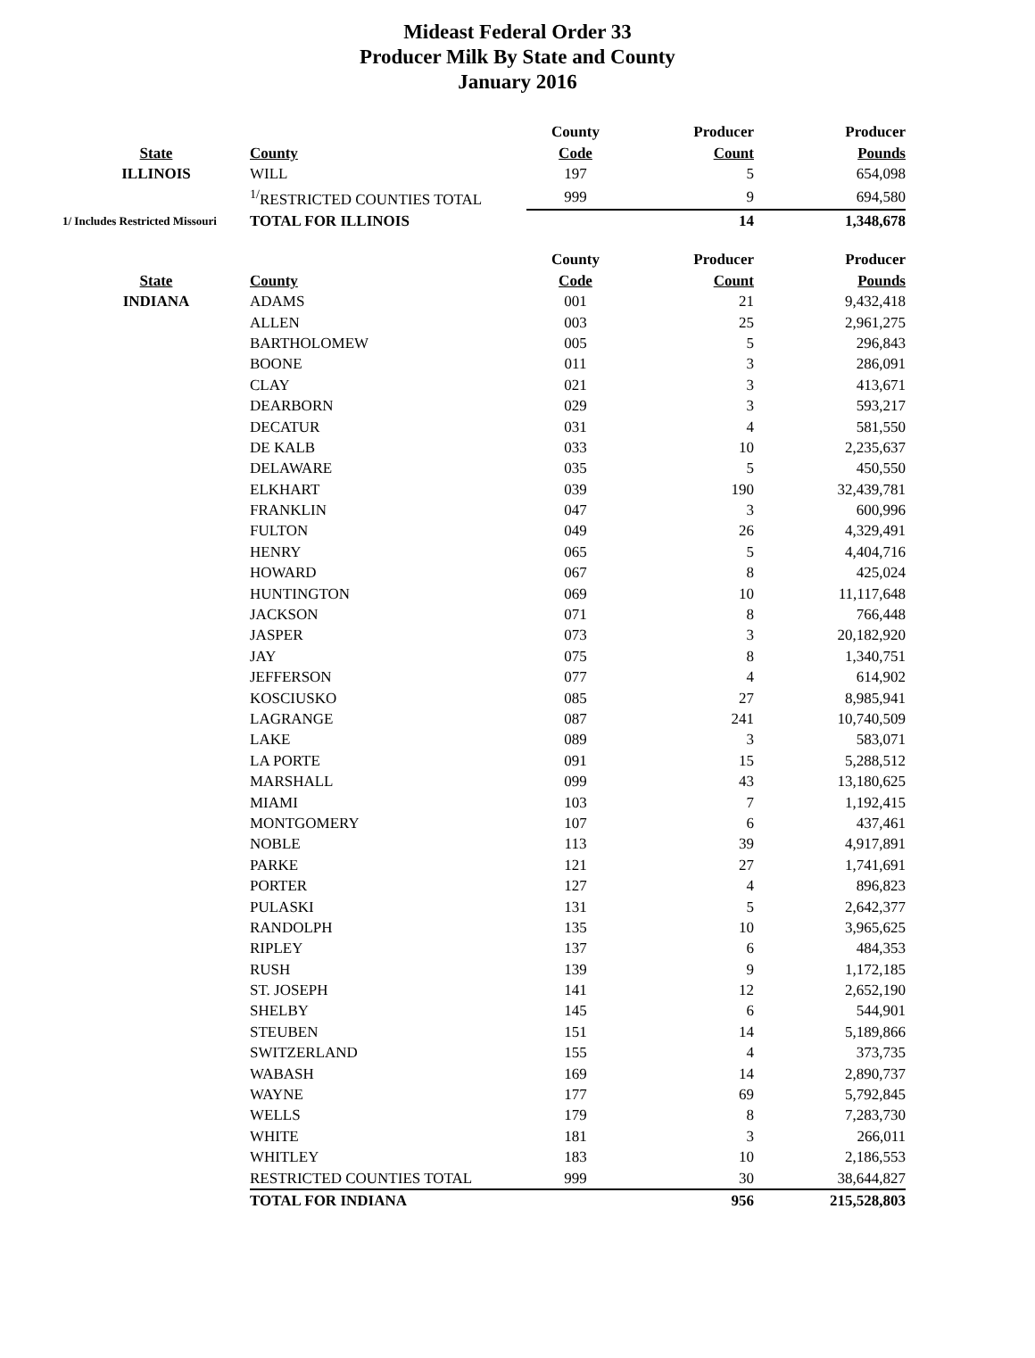Mideast Federal Order 33
Producer Milk By State and County
January 2016
| | | County | Producer | Producer |
| --- | --- | --- | --- | --- |
| State | County | Code | Count | Pounds |
| ILLINOIS | WILL | 197 | 5 | 654,098 |
| | <sup>1/</sup>RESTRICTED COUNTIES TOTAL | 999 | 9 | 694,580 |
| 1/ Includes Restricted Missouri | TOTAL FOR ILLINOIS | | 14 | 1,348,678 |
| | | County | Producer | Producer |
| State | County | Code | Count | Pounds |
| INDIANA | ADAMS | 001 | 21 | 9,432,418 |
| | ALLEN | 003 | 25 | 2,961,275 |
| | BARTHOLOMEW | 005 | 5 | 296,843 |
| | BOONE | 011 | 3 | 286,091 |
| | CLAY | 021 | 3 | 413,671 |
| | DEARBORN | 029 | 3 | 593,217 |
| | DECATUR | 031 | 4 | 581,550 |
| | DE KALB | 033 | 10 | 2,235,637 |
| | DELAWARE | 035 | 5 | 450,550 |
| | ELKHART | 039 | 190 | 32,439,781 |
| | FRANKLIN | 047 | 3 | 600,996 |
| | FULTON | 049 | 26 | 4,329,491 |
| | HENRY | 065 | 5 | 4,404,716 |
| | HOWARD | 067 | 8 | 425,024 |
| | HUNTINGTON | 069 | 10 | 11,117,648 |
| | JACKSON | 071 | 8 | 766,448 |
| | JASPER | 073 | 3 | 20,182,920 |
| | JAY | 075 | 8 | 1,340,751 |
| | JEFFERSON | 077 | 4 | 614,902 |
| | KOSCIUSKO | 085 | 27 | 8,985,941 |
| | LAGRANGE | 087 | 241 | 10,740,509 |
| | LAKE | 089 | 3 | 583,071 |
| | LA PORTE | 091 | 15 | 5,288,512 |
| | MARSHALL | 099 | 43 | 13,180,625 |
| | MIAMI | 103 | 7 | 1,192,415 |
| | MONTGOMERY | 107 | 6 | 437,461 |
| | NOBLE | 113 | 39 | 4,917,891 |
| | PARKE | 121 | 27 | 1,741,691 |
| | PORTER | 127 | 4 | 896,823 |
| | PULASKI | 131 | 5 | 2,642,377 |
| | RANDOLPH | 135 | 10 | 3,965,625 |
| | RIPLEY | 137 | 6 | 484,353 |
| | RUSH | 139 | 9 | 1,172,185 |
| | ST. JOSEPH | 141 | 12 | 2,652,190 |
| | SHELBY | 145 | 6 | 544,901 |
| | STEUBEN | 151 | 14 | 5,189,866 |
| | SWITZERLAND | 155 | 4 | 373,735 |
| | WABASH | 169 | 14 | 2,890,737 |
| | WAYNE | 177 | 69 | 5,792,845 |
| | WELLS | 179 | 8 | 7,283,730 |
| | WHITE | 181 | 3 | 266,011 |
| | WHITLEY | 183 | 10 | 2,186,553 |
| | RESTRICTED COUNTIES TOTAL | 999 | 30 | 38,644,827 |
| | TOTAL FOR INDIANA | | 956 | 215,528,803 |